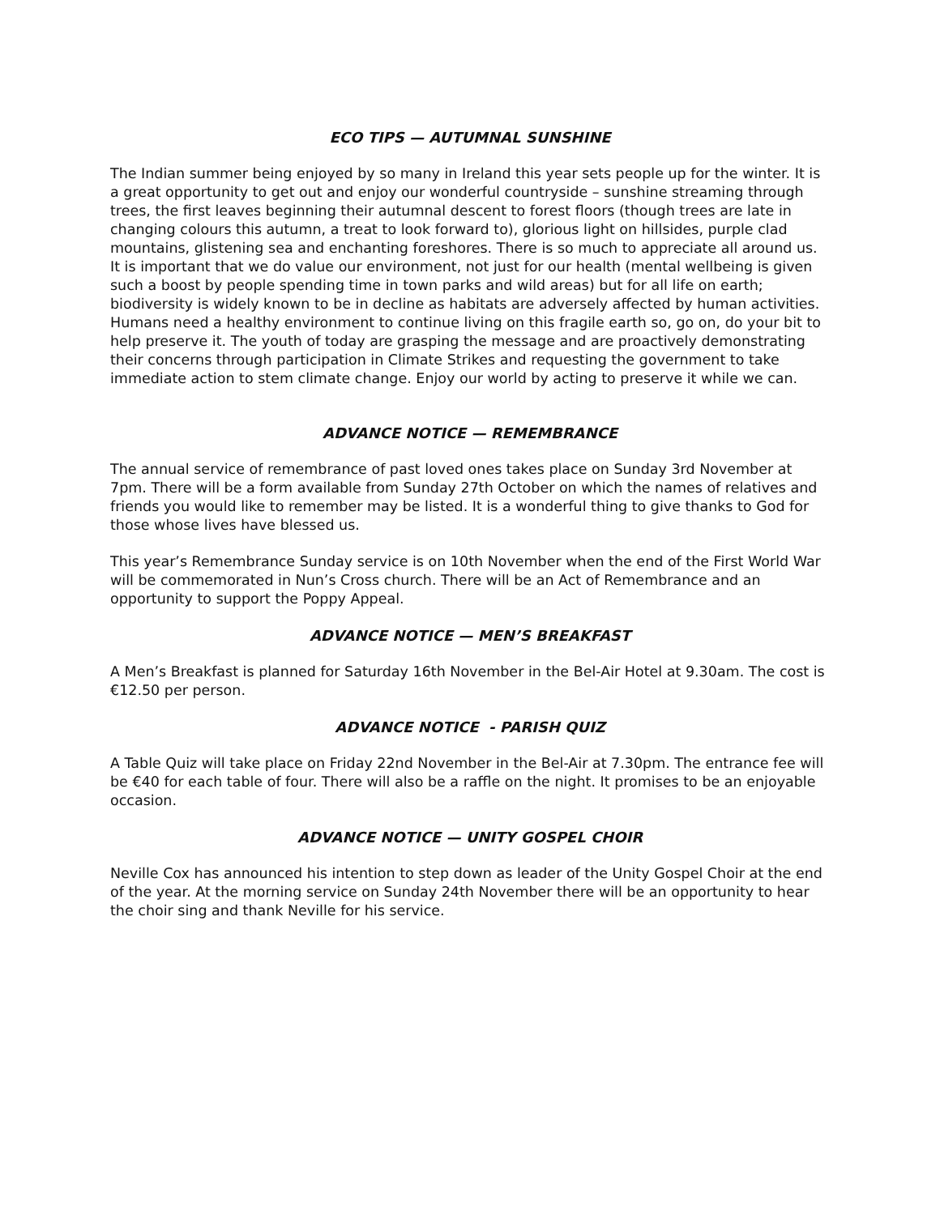ECO TIPS — AUTUMNAL SUNSHINE
The Indian summer being enjoyed by so many in Ireland this year sets people up for the winter. It is a great opportunity to get out and enjoy our wonderful countryside – sunshine streaming through trees, the first leaves beginning their autumnal descent to forest floors (though trees are late in changing colours this autumn, a treat to look forward to), glorious light on hillsides, purple clad mountains, glistening sea and enchanting foreshores. There is so much to appreciate all around us. It is important that we do value our environment, not just for our health (mental wellbeing is given such a boost by people spending time in town parks and wild areas) but for all life on earth; biodiversity is widely known to be in decline as habitats are adversely affected by human activities. Humans need a healthy environment to continue living on this fragile earth so, go on, do your bit to help preserve it. The youth of today are grasping the message and are proactively demonstrating their concerns through participation in Climate Strikes and requesting the government to take immediate action to stem climate change. Enjoy our world by acting to preserve it while we can.
ADVANCE NOTICE — REMEMBRANCE
The annual service of remembrance of past loved ones takes place on Sunday 3rd November at 7pm. There will be a form available from Sunday 27th October on which the names of relatives and friends you would like to remember may be listed. It is a wonderful thing to give thanks to God for those whose lives have blessed us.
This year’s Remembrance Sunday service is on 10th November when the end of the First World War will be commemorated in Nun’s Cross church. There will be an Act of Remembrance and an opportunity to support the Poppy Appeal.
ADVANCE NOTICE — MEN’S BREAKFAST
A Men’s Breakfast is planned for Saturday 16th November in the Bel-Air Hotel at 9.30am. The cost is €12.50 per person.
ADVANCE NOTICE - PARISH QUIZ
A Table Quiz will take place on Friday 22nd November in the Bel-Air at 7.30pm. The entrance fee will be €40 for each table of four. There will also be a raffle on the night. It promises to be an enjoyable occasion.
ADVANCE NOTICE — UNITY GOSPEL CHOIR
Neville Cox has announced his intention to step down as leader of the Unity Gospel Choir at the end of the year. At the morning service on Sunday 24th November there will be an opportunity to hear the choir sing and thank Neville for his service.